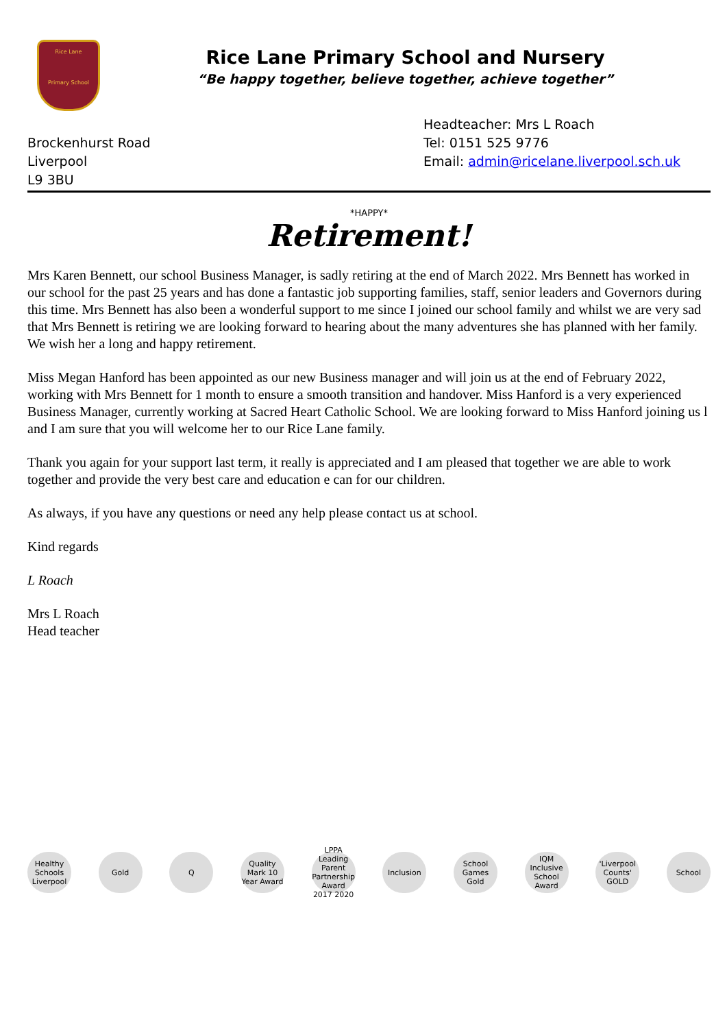Rice Lane
Primary School
Rice Lane Primary School and Nursery
“Be happy together, believe together, achieve together”
Brockenhurst Road
Liverpool
L9 3BU
Headteacher: Mrs L Roach
Tel: 0151 525 9776
Email: admin@ricelane.liverpool.sch.uk
*HAPPY*
Retirement!
Mrs Karen Bennett, our school Business Manager, is sadly retiring at the end of March 2022. Mrs Bennett has worked in our school for the past 25 years and has done a fantastic job supporting families, staff, senior leaders and Governors during this time. Mrs Bennett has also been a wonderful support to me since I joined our school family and whilst we are very sad that Mrs Bennett is retiring we are looking forward to hearing about the many adventures she has planned with her family. We wish her a long and happy retirement.
Miss Megan Hanford has been appointed as our new Business manager and will join us at the end of February 2022, working with Mrs Bennett for 1 month to ensure a smooth transition and handover. Miss Hanford is a very experienced Business Manager, currently working at Sacred Heart Catholic School. We are looking forward to Miss Hanford joining us l and I am sure that you will welcome her to our Rice Lane family.
Thank you again for your support last term, it really is appreciated and I am pleased that together we are able to work together and provide the very best care and education e can for our children.
As always, if you have any questions or need any help please contact us at school.
Kind regards
L Roach
Mrs L Roach
Head teacher
Healthy Schools Liverpool
Gold Q
Quality Mark 10 Year Award
LPPA Leading Parent Partnership Award 2017 2020
Inclusion
School Games Gold
IQM Inclusive School Award
'Liverpool Counts' GOLD
School